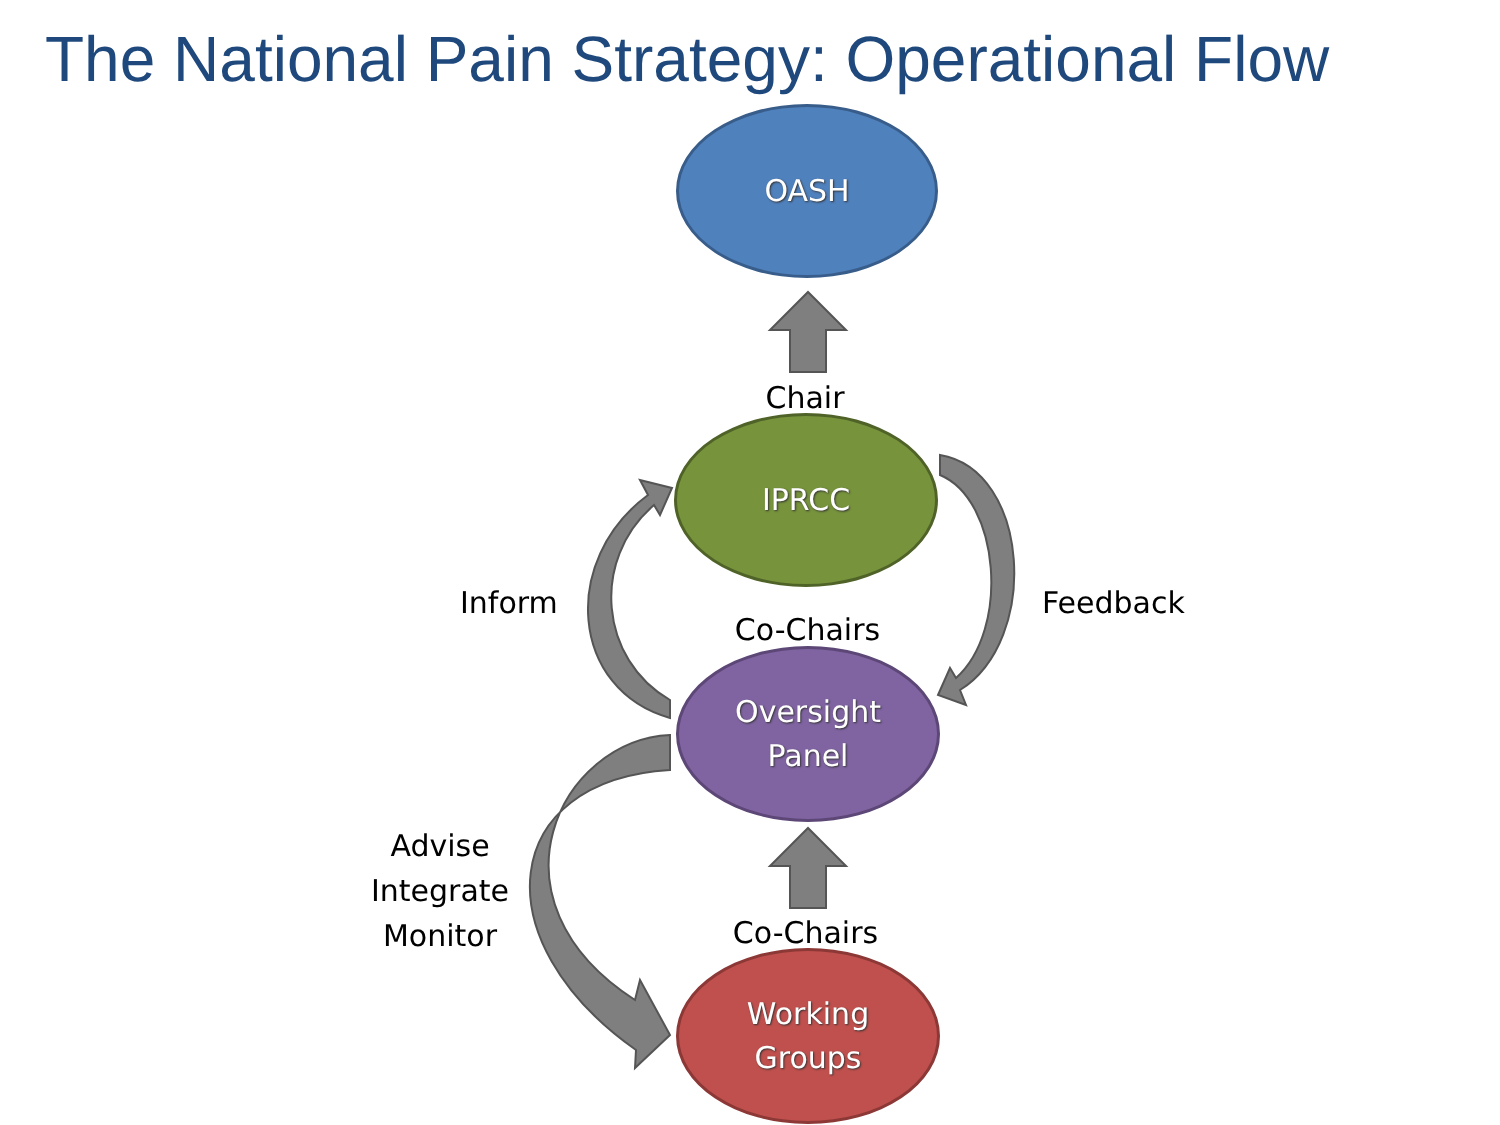The National Pain Strategy: Operational Flow
OASH
IPRCC
Oversight
Panel
Working
Groups
Chair
Inform Feedback
Co-Chairs
Advise
Integrate
Monitor
Co-Chairs